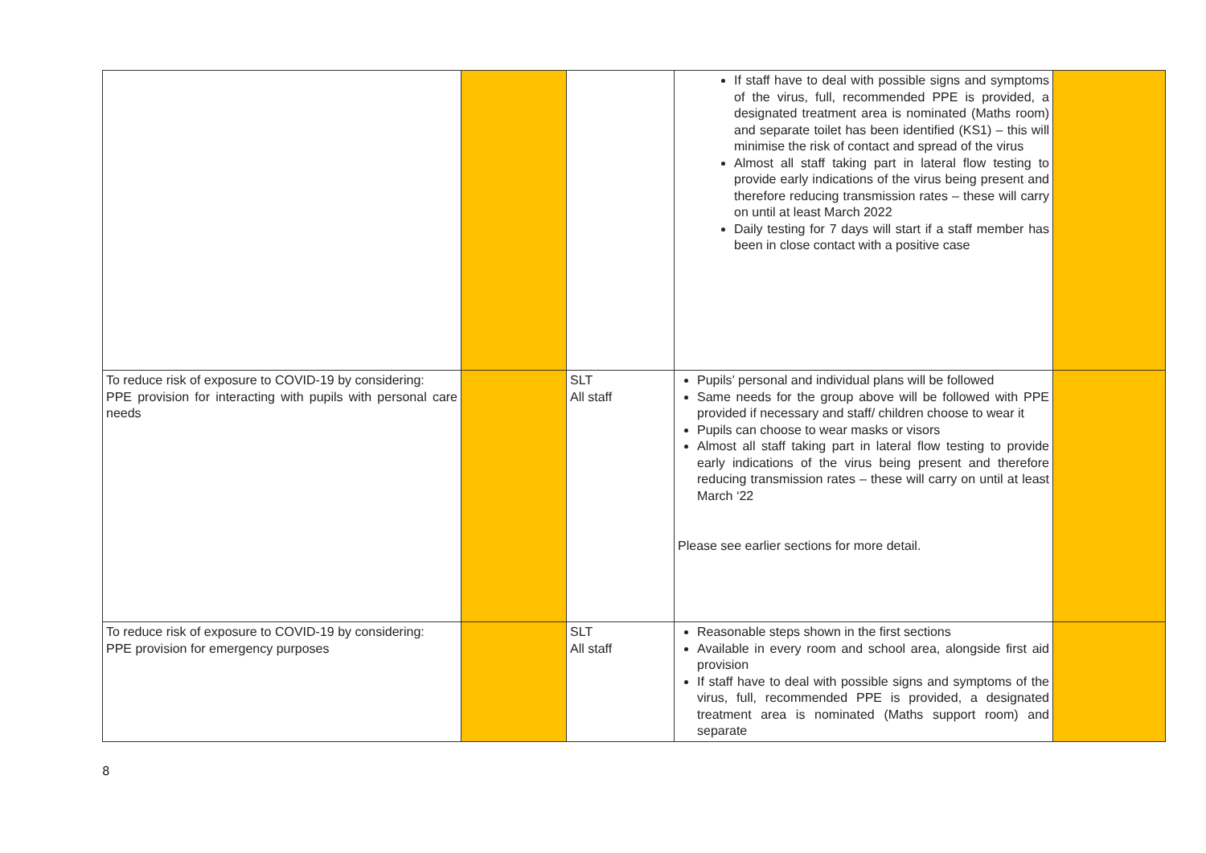| | | | If staff have to deal with possible signs and symptoms of the virus, full, recommended PPE is provided, a designated treatment area is nominated (Maths room) and separate toilet has been identified (KS1) – this will minimise the risk of contact and spread of the virus Almost all staff taking part in lateral flow testing to provide early indications of the virus being present and therefore reducing transmission rates – these will carry on until at least March 2022 Daily testing for 7 days will start if a staff member has been in close contact with a positive case | |
| To reduce risk of exposure to COVID-19 by considering: PPE provision for interacting with pupils with personal care needs | | SLT All staff | Pupils’ personal and individual plans will be followed Same needs for the group above will be followed with PPE provided if necessary and staff/ children choose to wear it Pupils can choose to wear masks or visors Almost all staff taking part in lateral flow testing to provide early indications of the virus being present and therefore reducing transmission rates – these will carry on until at least March ‘22 Please see earlier sections for more detail. | |
| To reduce risk of exposure to COVID-19 by considering: PPE provision for emergency purposes | | SLT All staff | Reasonable steps shown in the first sections Available in every room and school area, alongside first aid provision If staff have to deal with possible signs and symptoms of the virus, full, recommended PPE is provided, a designated treatment area is nominated (Maths support room) and separate | |
8